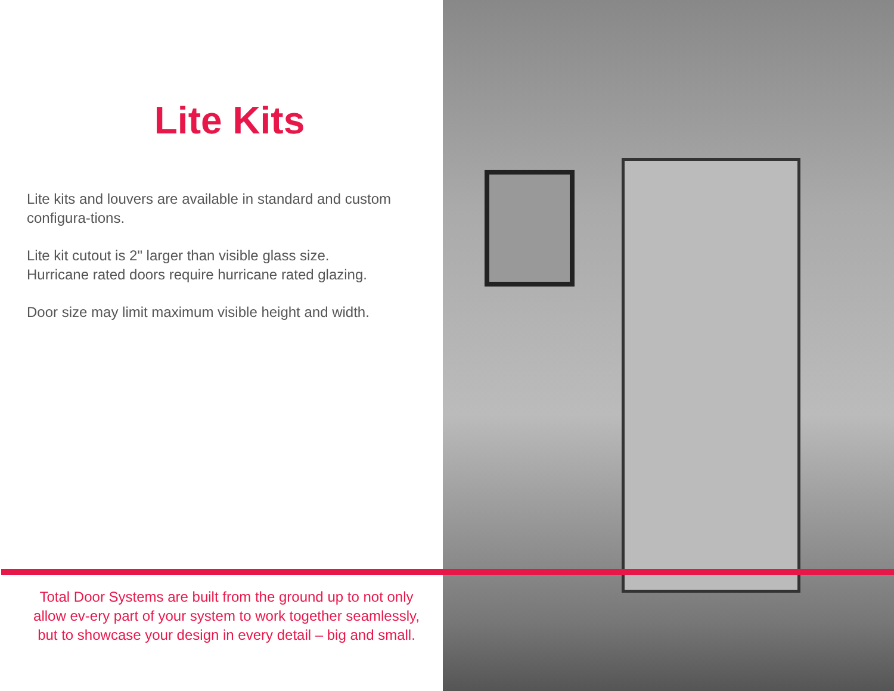Lite Kits
Lite kits and louvers are available in standard and custom configura-tions.
Lite kit cutout is 2" larger than visible glass size.
Hurricane rated doors require hurricane rated glazing.
Door size may limit maximum visible height and width.
Total Door Systems are built from the ground up to not only allow ev-ery part of your system to work together seamlessly, but to showcase your design in every detail – big and small.